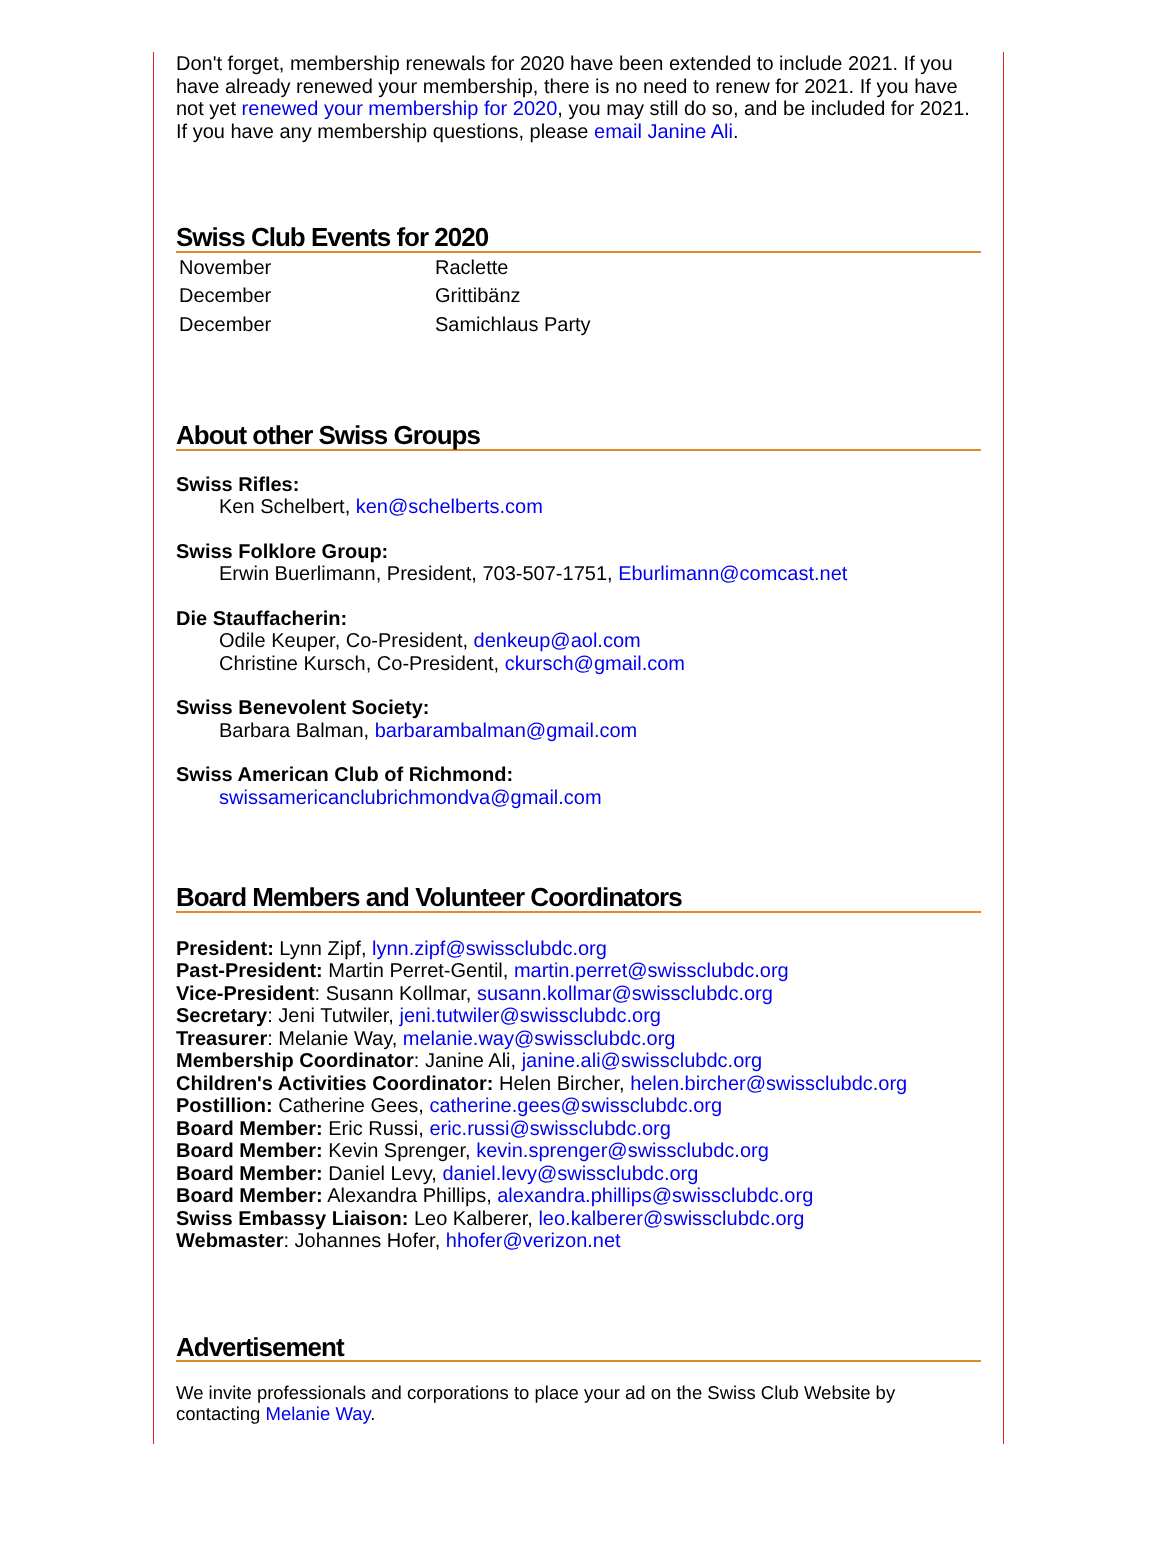Don't forget, membership renewals for 2020 have been extended to include 2021. If you have already renewed your membership, there is no need to renew for 2021. If you have not yet renewed your membership for 2020, you may still do so, and be included for 2021. If you have any membership questions, please email Janine Ali.
Swiss Club Events for 2020
| November | Raclette |
| December | Grittibänz |
| December | Samichlaus Party |
About other Swiss Groups
Swiss Rifles:
Ken Schelbert, ken@schelberts.com
Swiss Folklore Group:
Erwin Buerlimann, President, 703-507-1751, Eburlimann@comcast.net
Die Stauffacherin:
Odile Keuper, Co-President, denkeup@aol.com
Christine Kursch, Co-President, ckursch@gmail.com
Swiss Benevolent Society:
Barbara Balman, barbarambalman@gmail.com
Swiss American Club of Richmond:
swissamericanclubrichmondva@gmail.com
Board Members and Volunteer Coordinators
President: Lynn Zipf, lynn.zipf@swissclubdc.org
Past-President: Martin Perret-Gentil, martin.perret@swissclubdc.org
Vice-President: Susann Kollmar, susann.kollmar@swissclubdc.org
Secretary: Jeni Tutwiler, jeni.tutwiler@swissclubdc.org
Treasurer: Melanie Way, melanie.way@swissclubdc.org
Membership Coordinator: Janine Ali, janine.ali@swissclubdc.org
Children's Activities Coordinator: Helen Bircher, helen.bircher@swissclubdc.org
Postillion: Catherine Gees, catherine.gees@swissclubdc.org
Board Member: Eric Russi, eric.russi@swissclubdc.org
Board Member: Kevin Sprenger, kevin.sprenger@swissclubdc.org
Board Member: Daniel Levy, daniel.levy@swissclubdc.org
Board Member: Alexandra Phillips, alexandra.phillips@swissclubdc.org
Swiss Embassy Liaison: Leo Kalberer, leo.kalberer@swissclubdc.org
Webmaster: Johannes Hofer, hhofer@verizon.net
Advertisement
We invite professionals and corporations to place your ad on the Swiss Club Website by contacting Melanie Way.